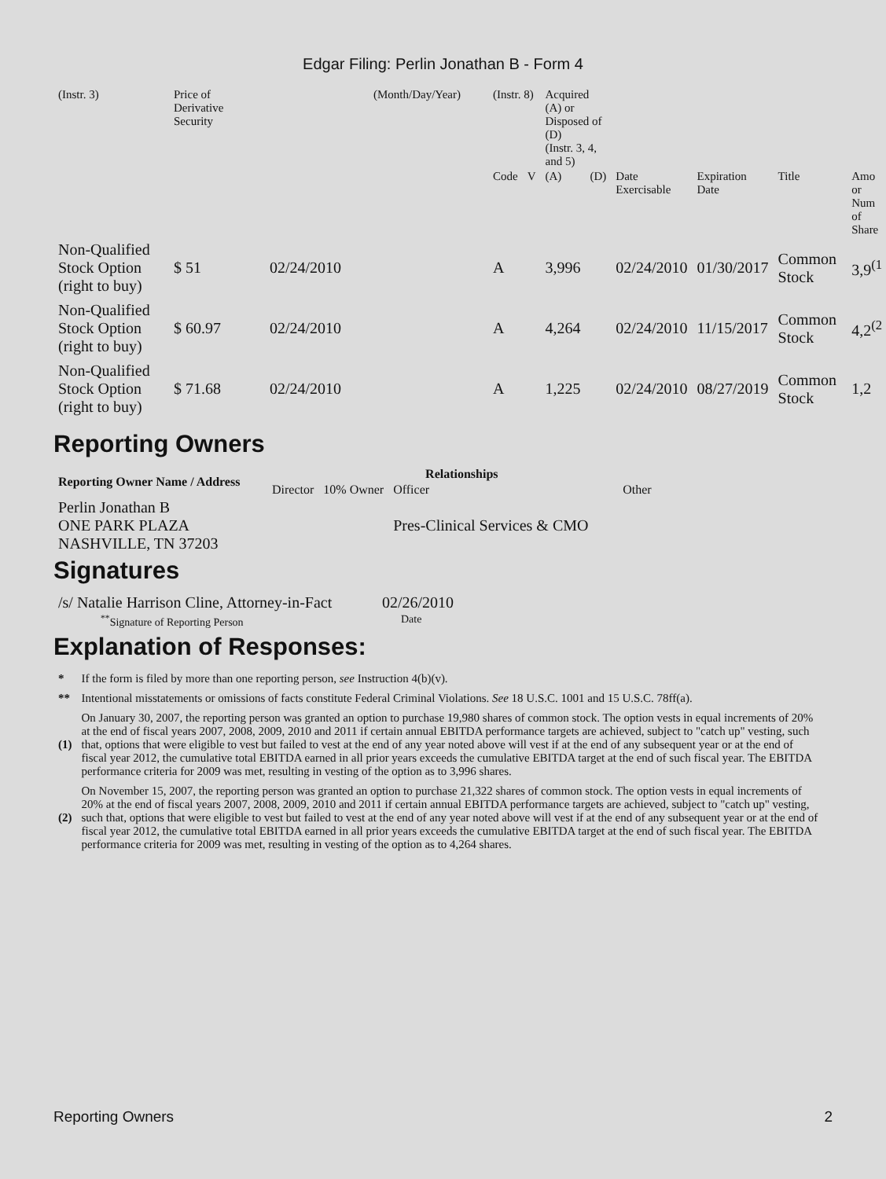Edgar Filing: Perlin Jonathan B - Form 4
| (Instr. 3) | Price of Derivative Security | | (Month/Day/Year) | (Instr. 8) | | Acquired (A) or Disposed of (D) (Instr. 3, 4, and 5) | | | | | |
| | | | | Code | V | (A) | (D) | Date Exercisable | Expiration Date | Title | Amo or Num of Share |
| Non-Qualified Stock Option (right to buy) | $ 51 | 02/24/2010 | | A | | 3,996 | | 02/24/2010 | 01/30/2017 | Common Stock | 3,9<sup>(1</sup> |
| Non-Qualified Stock Option (right to buy) | $ 60.97 | 02/24/2010 | | A | | 4,264 | | 02/24/2010 | 11/15/2017 | Common Stock | 4,2<sup>(2</sup> |
| Non-Qualified Stock Option (right to buy) | $ 71.68 | 02/24/2010 | | A | | 1,225 | | 02/24/2010 | 08/27/2019 | Common Stock | 1,2 |
Reporting Owners
| Reporting Owner Name / Address | Relationships | | | |
| --- | --- | --- | --- | --- |
| | Director | 10% Owner | Officer | Other |
| Perlin Jonathan B ONE PARK PLAZA NASHVILLE, TN 37203 | | | Pres-Clinical Services & CMO | |
Signatures
| /s/ Natalie Harrison Cline, Attorney-in-Fact | 02/26/2010 |
| <sup>**</sup> Signature of Reporting Person | Date |
Explanation of Responses:
| * | If the form is filed by more than one reporting person, see Instruction 4(b)(v). |
| ** | Intentional misstatements or omissions of facts constitute Federal Criminal Violations. See 18 U.S.C. 1001 and 15 U.S.C. 78ff(a). |
| (1) | On January 30, 2007, the reporting person was granted an option to purchase 19,980 shares of common stock. The option vests in equal increments of 20% at the end of fiscal years 2007, 2008, 2009, 2010 and 2011 if certain annual EBITDA performance targets are achieved, subject to "catch up" vesting, such that, options that were eligible to vest but failed to vest at the end of any year noted above will vest if at the end of any subsequent year or at the end of fiscal year 2012, the cumulative total EBITDA earned in all prior years exceeds the cumulative EBITDA target at the end of such fiscal year. The EBITDA performance criteria for 2009 was met, resulting in vesting of the option as to 3,996 shares. |
| (2) | On November 15, 2007, the reporting person was granted an option to purchase 21,322 shares of common stock. The option vests in equal increments of 20% at the end of fiscal years 2007, 2008, 2009, 2010 and 2011 if certain annual EBITDA performance targets are achieved, subject to "catch up" vesting, such that, options that were eligible to vest but failed to vest at the end of any year noted above will vest if at the end of any subsequent year or at the end of fiscal year 2012, the cumulative total EBITDA earned in all prior years exceeds the cumulative EBITDA target at the end of such fiscal year. The EBITDA performance criteria for 2009 was met, resulting in vesting of the option as to 4,264 shares. |
Reporting Owners 2